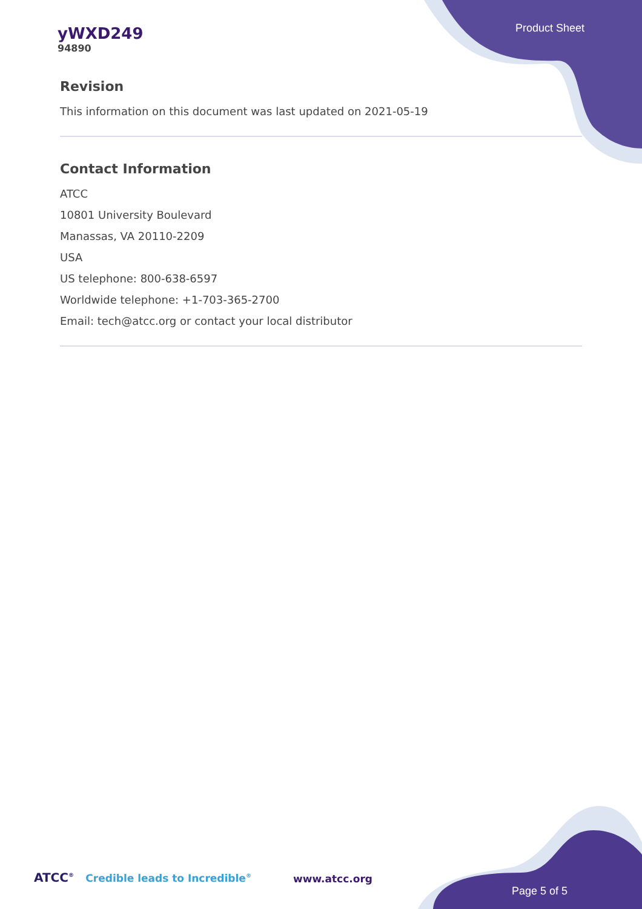yWXD249
94890
Product Sheet
Revision
This information on this document was last updated on 2021-05-19
Contact Information
ATCC
10801 University Boulevard
Manassas, VA 20110-2209
USA
US telephone: 800-638-6597
Worldwide telephone: +1-703-365-2700
Email: tech@atcc.org or contact your local distributor
ATCC<sup>®</sup> Credible leads to Incredible<sup>®</sup>
www.atcc.org
Page 5 of 5